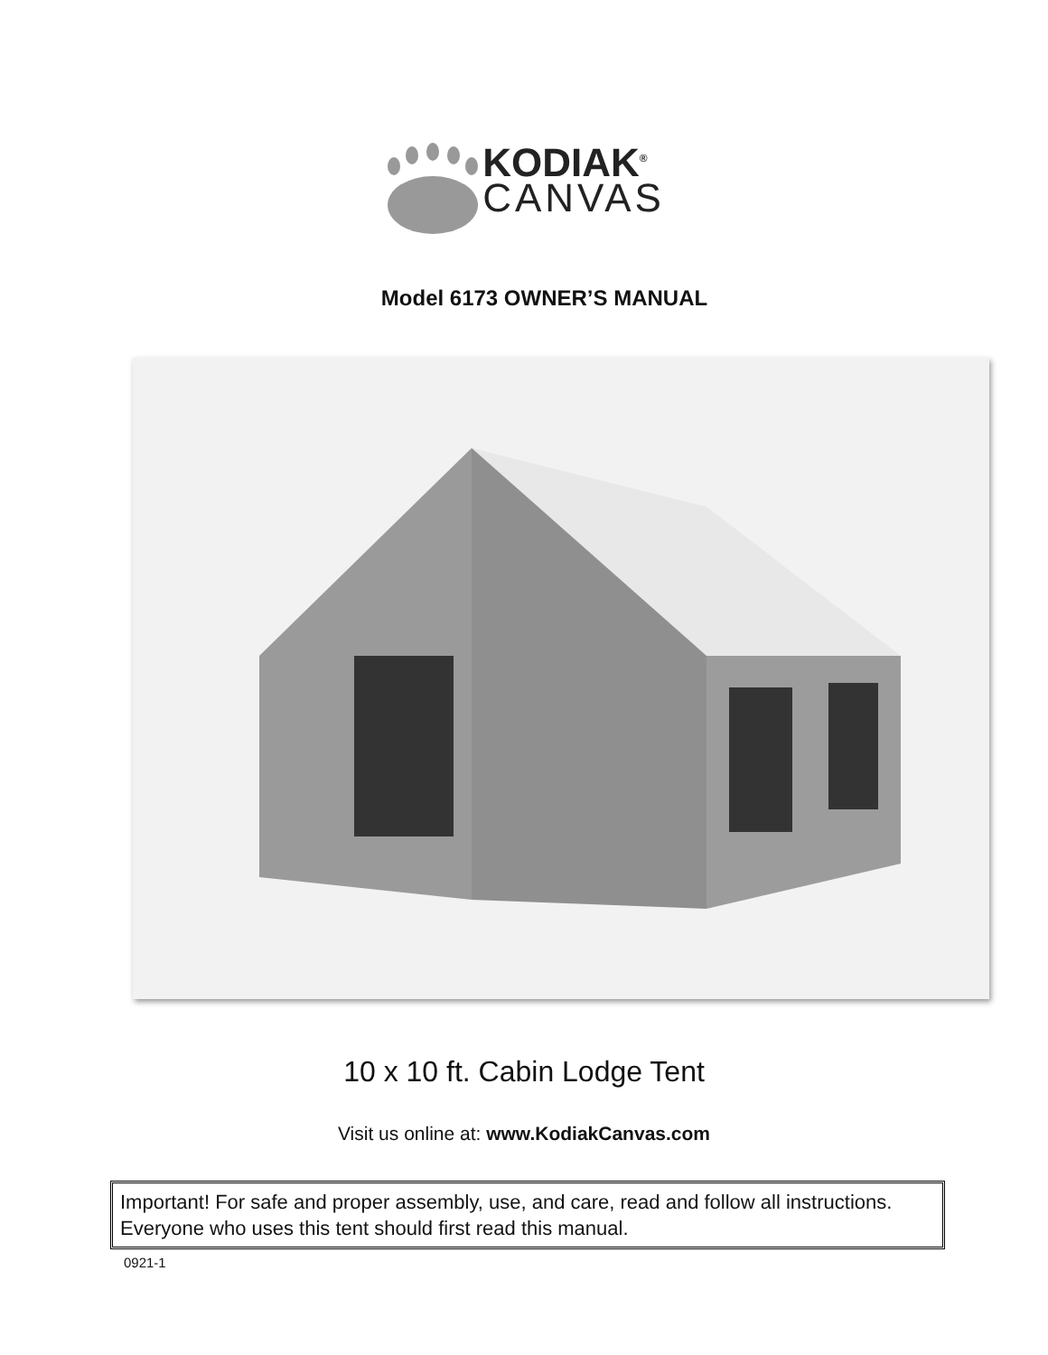KODIAK<sup>®</sup>
CANVAS
Model 6173 OWNER’S MANUAL
10 x 10 ft. Cabin Lodge Tent
Visit us online at: www.KodiakCanvas.com
Important! For safe and proper assembly, use, and care, read and follow all instructions. Everyone who uses this tent should first read this manual.
0921-1